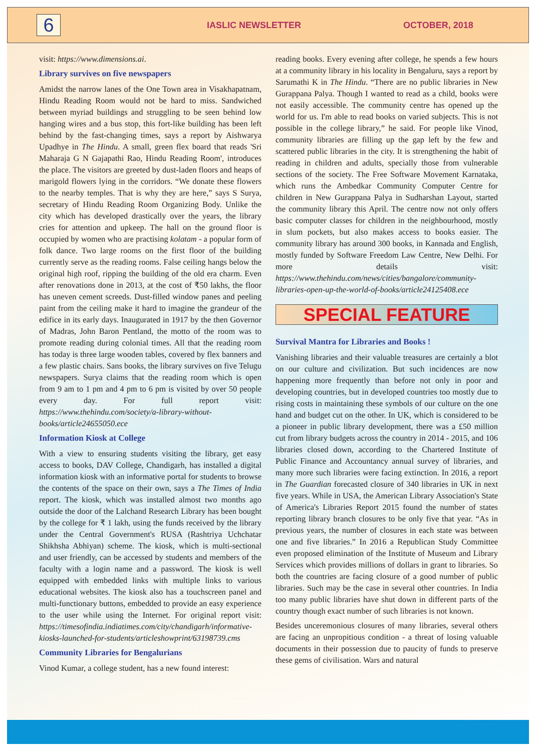6
IASLIC NEWSLETTER OCTOBER, 2018
visit: https://www.dimensions.ai.
Library survives on five newspapers
Amidst the narrow lanes of the One Town area in Visakhapatnam, Hindu Reading Room would not be hard to miss. Sandwiched between myriad buildings and struggling to be seen behind low hanging wires and a bus stop, this fort-like building has been left behind by the fast-changing times, says a report by Aishwarya Upadhye in The Hindu. A small, green flex board that reads 'Sri Maharaja G N Gajapathi Rao, Hindu Reading Room', introduces the place. The visitors are greeted by dust-laden floors and heaps of marigold flowers lying in the corridors. “We donate these flowers to the nearby temples. That is why they are here,” says S Surya, secretary of Hindu Reading Room Organizing Body. Unlike the city which has developed drastically over the years, the library cries for attention and upkeep. The hall on the ground floor is occupied by women who are practising kolatam - a popular form of folk dance. Two large rooms on the first floor of the building currently serve as the reading rooms. False ceiling hangs below the original high roof, ripping the building of the old era charm. Even after renovations done in 2013, at the cost of ₹50 lakhs, the floor has uneven cement screeds. Dust-filled window panes and peeling paint from the ceiling make it hard to imagine the grandeur of the edifice in its early days. Inaugurated in 1917 by the then Governor of Madras, John Baron Pentland, the motto of the room was to promote reading during colonial times. All that the reading room has today is three large wooden tables, covered by flex banners and a few plastic chairs. Sans books, the library survives on five Telugu newspapers. Surya claims that the reading room which is open from 9 am to 1 pm and 4 pm to 6 pm is visited by over 50 people every day. For full report visit: https://www.thehindu.com/society/a-library-without-books/article24655050.ece
Information Kiosk at College
With a view to ensuring students visiting the library, get easy access to books, DAV College, Chandigarh, has installed a digital information kiosk with an informative portal for students to browse the contents of the space on their own, says a The Times of India report. The kiosk, which was installed almost two months ago outside the door of the Lalchand Research Library has been bought by the college for ₹ 1 lakh, using the funds received by the library under the Central Government's RUSA (Rashtriya Uchchatar Shikhsha Abhiyan) scheme. The kiosk, which is multi-sectional and user friendly, can be accessed by students and members of the faculty with a login name and a password. The kiosk is well equipped with embedded links with multiple links to various educational websites. The kiosk also has a touchscreen panel and multi-functionary buttons, embedded to provide an easy experience to the user while using the Internet. For original report visit: https://timesofindia.indiatimes.com/city/chandigarh/informative-kiosks-launched-for-students/articleshowprint/63198739.cms
Community Libraries for Bengalurians
Vinod Kumar, a college student, has a new found interest:
reading books. Every evening after college, he spends a few hours at a community library in his locality in Bengaluru, says a report by Sarumathi K in The Hindu. “There are no public libraries in New Gurappana Palya. Though I wanted to read as a child, books were not easily accessible. The community centre has opened up the world for us. I'm able to read books on varied subjects. This is not possible in the college library,” he said. For people like Vinod, community libraries are filling up the gap left by the few and scattered public libraries in the city. It is strengthening the habit of reading in children and adults, specially those from vulnerable sections of the society. The Free Software Movement Karnataka, which runs the Ambedkar Community Computer Centre for children in New Gurappana Palya in Sudharshan Layout, started the community library this April. The centre now not only offers basic computer classes for children in the neighbourhood, mostly in slum pockets, but also makes access to books easier. The community library has around 300 books, in Kannada and English, mostly funded by Software Freedom Law Centre, New Delhi. For more details visit: https://www.thehindu.com/news/cities/bangalore/community-libraries-open-up-the-world-of-books/article24125408.ece
SPECIAL FEATURE
Survival Mantra for Libraries and Books !
Vanishing libraries and their valuable treasures are certainly a blot on our culture and civilization. But such incidences are now happening more frequently than before not only in poor and developing countries, but in developed countries too mostly due to rising costs in maintaining these symbols of our culture on the one hand and budget cut on the other. In UK, which is considered to be a pioneer in public library development, there was a £50 million cut from library budgets across the country in 2014 - 2015, and 106 libraries closed down, according to the Chartered Institute of Public Finance and Accountancy annual survey of libraries, and many more such libraries were facing extinction. In 2016, a report in The Guardian forecasted closure of 340 libraries in UK in next five years. While in USA, the American Library Association's State of America's Libraries Report 2015 found the number of states reporting library branch closures to be only five that year. “As in previous years, the number of closures in each state was between one and five libraries.” In 2016 a Republican Study Committee even proposed elimination of the Institute of Museum and Library Services which provides millions of dollars in grant to libraries. So both the countries are facing closure of a good number of public libraries. Such may be the case in several other countries. In India too many public libraries have shut down in different parts of the country though exact number of such libraries is not known.
Besides unceremonious closures of many libraries, several others are facing an unpropitious condition - a threat of losing valuable documents in their possession due to paucity of funds to preserve these gems of civilisation. Wars and natural